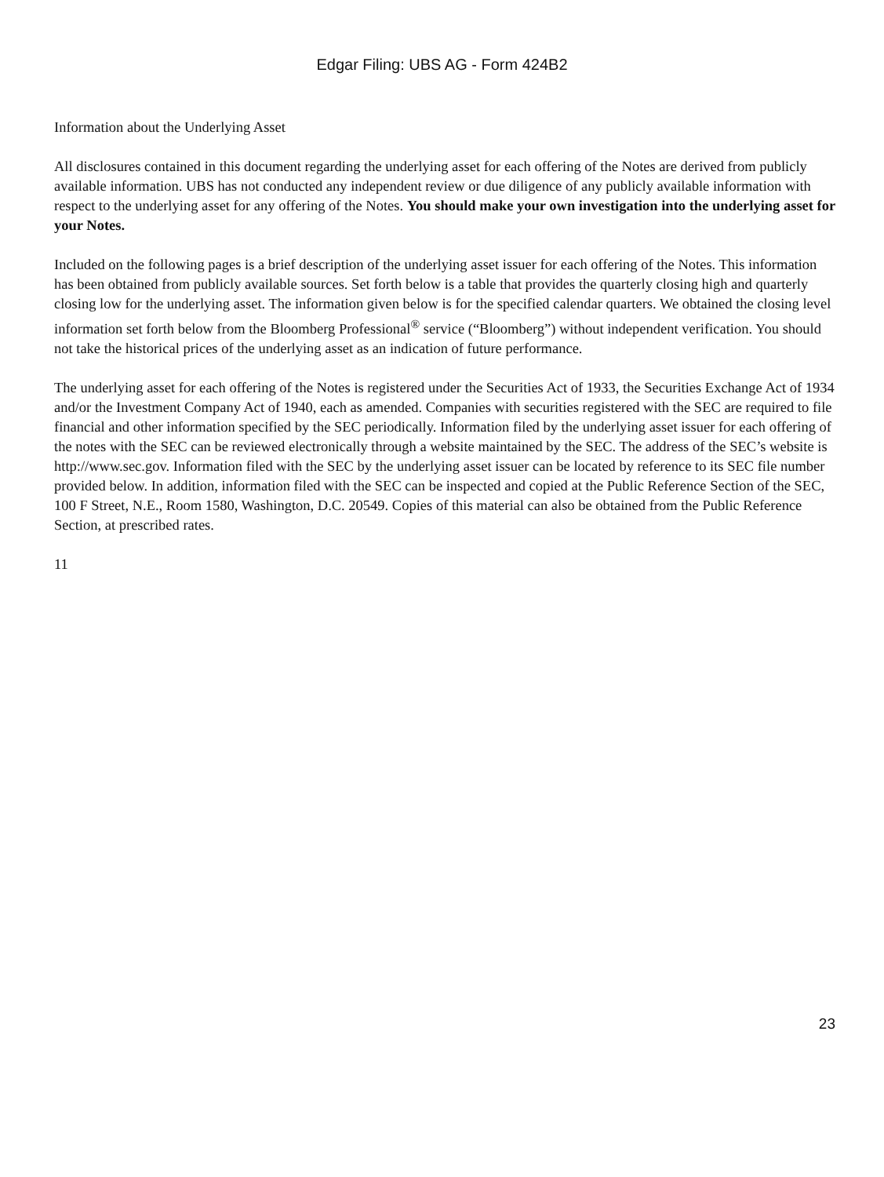Edgar Filing: UBS AG - Form 424B2
Information about the Underlying Asset
All disclosures contained in this document regarding the underlying asset for each offering of the Notes are derived from publicly available information. UBS has not conducted any independent review or due diligence of any publicly available information with respect to the underlying asset for any offering of the Notes. You should make your own investigation into the underlying asset for your Notes.
Included on the following pages is a brief description of the underlying asset issuer for each offering of the Notes. This information has been obtained from publicly available sources. Set forth below is a table that provides the quarterly closing high and quarterly closing low for the underlying asset. The information given below is for the specified calendar quarters. We obtained the closing level information set forth below from the Bloomberg Professional<sup>®</sup> service (“Bloomberg”) without independent verification. You should not take the historical prices of the underlying asset as an indication of future performance.
The underlying asset for each offering of the Notes is registered under the Securities Act of 1933, the Securities Exchange Act of 1934 and/or the Investment Company Act of 1940, each as amended. Companies with securities registered with the SEC are required to file financial and other information specified by the SEC periodically. Information filed by the underlying asset issuer for each offering of the notes with the SEC can be reviewed electronically through a website maintained by the SEC. The address of the SEC’s website is http://www.sec.gov. Information filed with the SEC by the underlying asset issuer can be located by reference to its SEC file number provided below. In addition, information filed with the SEC can be inspected and copied at the Public Reference Section of the SEC, 100 F Street, N.E., Room 1580, Washington, D.C. 20549. Copies of this material can also be obtained from the Public Reference Section, at prescribed rates.
11
23